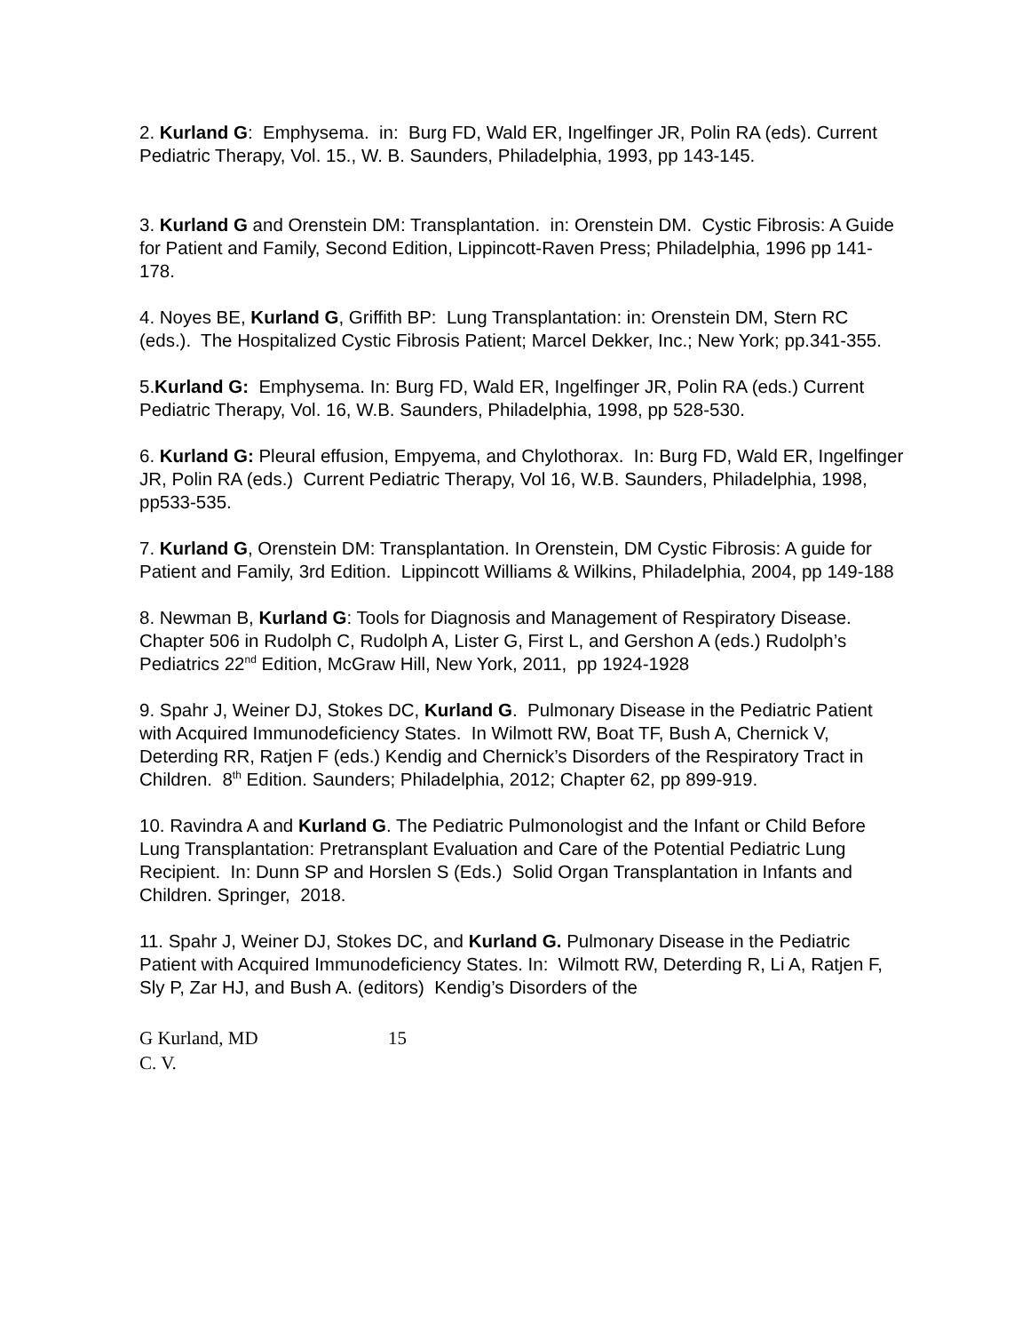2. Kurland G: Emphysema. in: Burg FD, Wald ER, Ingelfinger JR, Polin RA (eds). Current Pediatric Therapy, Vol. 15., W. B. Saunders, Philadelphia, 1993, pp 143-145.
3. Kurland G and Orenstein DM: Transplantation. in: Orenstein DM. Cystic Fibrosis: A Guide for Patient and Family, Second Edition, Lippincott-Raven Press; Philadelphia, 1996 pp 141-178.
4. Noyes BE, Kurland G, Griffith BP: Lung Transplantation: in: Orenstein DM, Stern RC (eds.). The Hospitalized Cystic Fibrosis Patient; Marcel Dekker, Inc.; New York; pp.341-355.
5.Kurland G: Emphysema. In: Burg FD, Wald ER, Ingelfinger JR, Polin RA (eds.) Current Pediatric Therapy, Vol. 16, W.B. Saunders, Philadelphia, 1998, pp 528-530.
6. Kurland G: Pleural effusion, Empyema, and Chylothorax. In: Burg FD, Wald ER, Ingelfinger JR, Polin RA (eds.) Current Pediatric Therapy, Vol 16, W.B. Saunders, Philadelphia, 1998, pp533-535.
7. Kurland G, Orenstein DM: Transplantation. In Orenstein, DM Cystic Fibrosis: A guide for Patient and Family, 3rd Edition. Lippincott Williams & Wilkins, Philadelphia, 2004, pp 149-188
8. Newman B, Kurland G: Tools for Diagnosis and Management of Respiratory Disease. Chapter 506 in Rudolph C, Rudolph A, Lister G, First L, and Gershon A (eds.) Rudolph’s Pediatrics 22<sup>nd</sup> Edition, McGraw Hill, New York, 2011, pp 1924-1928
9. Spahr J, Weiner DJ, Stokes DC, Kurland G. Pulmonary Disease in the Pediatric Patient with Acquired Immunodeficiency States. In Wilmott RW, Boat TF, Bush A, Chernick V, Deterding RR, Ratjen F (eds.) Kendig and Chernick’s Disorders of the Respiratory Tract in Children. 8<sup>th</sup> Edition. Saunders; Philadelphia, 2012; Chapter 62, pp 899-919.
10. Ravindra A and Kurland G. The Pediatric Pulmonologist and the Infant or Child Before Lung Transplantation: Pretransplant Evaluation and Care of the Potential Pediatric Lung Recipient. In: Dunn SP and Horslen S (Eds.) Solid Organ Transplantation in Infants and Children. Springer, 2018.
11. Spahr J, Weiner DJ, Stokes DC, and Kurland G. Pulmonary Disease in the Pediatric Patient with Acquired Immunodeficiency States. In: Wilmott RW, Deterding R, Li A, Ratjen F, Sly P, Zar HJ, and Bush A. (editors) Kendig’s Disorders of the
G Kurland, MD
C. V.
15